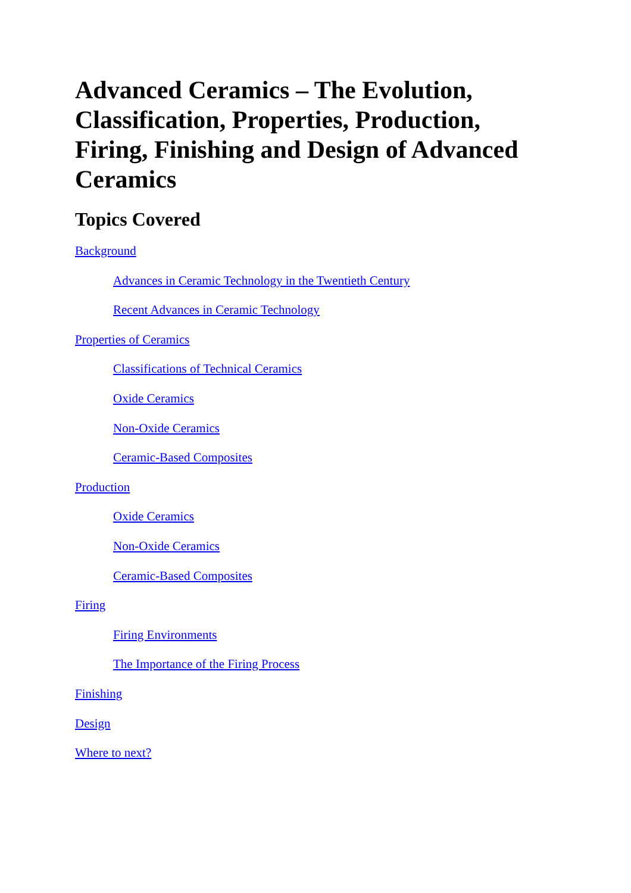Advanced Ceramics – The Evolution, Classification, Properties, Production, Firing, Finishing and Design of Advanced Ceramics
Topics Covered
Background
Advances in Ceramic Technology in the Twentieth Century
Recent Advances in Ceramic Technology
Properties of Ceramics
Classifications of Technical Ceramics
Oxide Ceramics
Non-Oxide Ceramics
Ceramic-Based Composites
Production
Oxide Ceramics
Non-Oxide Ceramics
Ceramic-Based Composites
Firing
Firing Environments
The Importance of the Firing Process
Finishing
Design
Where to next?